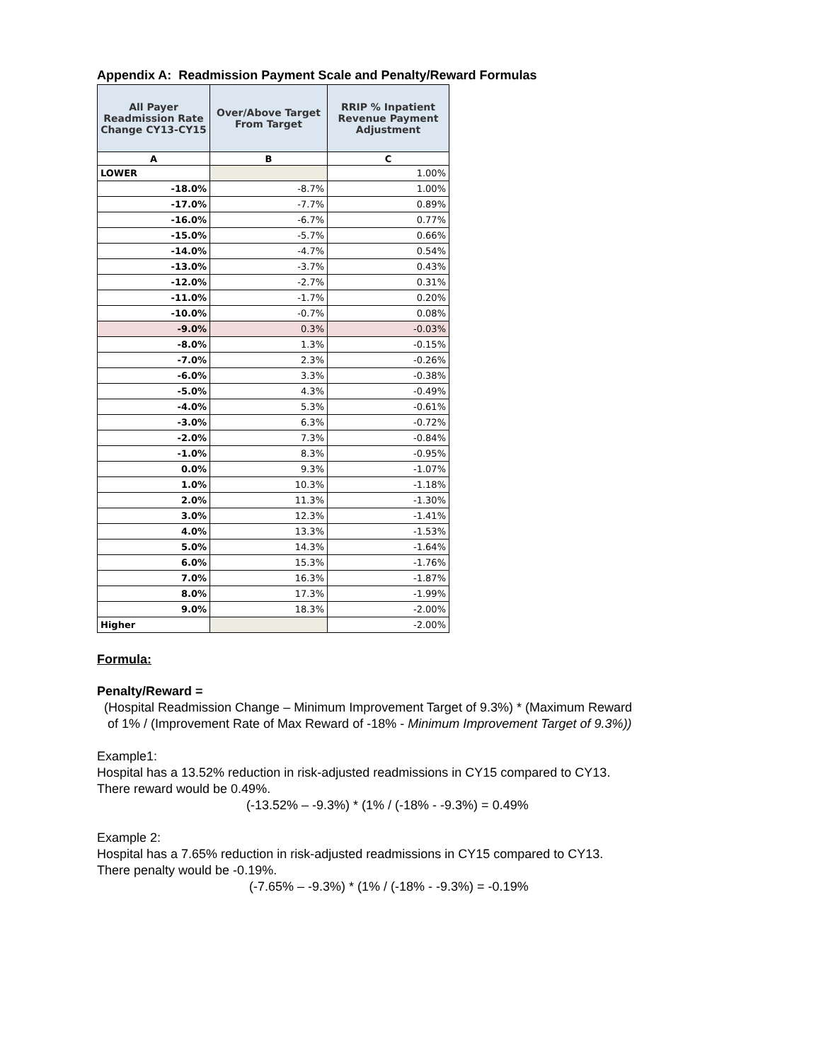Appendix A: Readmission Payment Scale and Penalty/Reward Formulas
| All Payer Readmission Rate Change CY13-CY15 | Over/Above Target From Target | RRIP % Inpatient Revenue Payment Adjustment |
| --- | --- | --- |
| A | B | C |
| LOWER | | 1.00% |
| -18.0% | -8.7% | 1.00% |
| -17.0% | -7.7% | 0.89% |
| -16.0% | -6.7% | 0.77% |
| -15.0% | -5.7% | 0.66% |
| -14.0% | -4.7% | 0.54% |
| -13.0% | -3.7% | 0.43% |
| -12.0% | -2.7% | 0.31% |
| -11.0% | -1.7% | 0.20% |
| -10.0% | -0.7% | 0.08% |
| -9.0% | 0.3% | -0.03% |
| -8.0% | 1.3% | -0.15% |
| -7.0% | 2.3% | -0.26% |
| -6.0% | 3.3% | -0.38% |
| -5.0% | 4.3% | -0.49% |
| -4.0% | 5.3% | -0.61% |
| -3.0% | 6.3% | -0.72% |
| -2.0% | 7.3% | -0.84% |
| -1.0% | 8.3% | -0.95% |
| 0.0% | 9.3% | -1.07% |
| 1.0% | 10.3% | -1.18% |
| 2.0% | 11.3% | -1.30% |
| 3.0% | 12.3% | -1.41% |
| 4.0% | 13.3% | -1.53% |
| 5.0% | 14.3% | -1.64% |
| 6.0% | 15.3% | -1.76% |
| 7.0% | 16.3% | -1.87% |
| 8.0% | 17.3% | -1.99% |
| 9.0% | 18.3% | -2.00% |
| Higher | | -2.00% |
Formula:
Penalty/Reward =
(Hospital Readmission Change – Minimum Improvement Target of 9.3%) * (Maximum Reward
of 1% / (Improvement Rate of Max Reward of -18% - Minimum Improvement Target of 9.3%))
Example1:
Hospital has a 13.52% reduction in risk-adjusted readmissions in CY15 compared to CY13.
There reward would be 0.49%.
(-13.52% – -9.3%) * (1% / (-18% - -9.3%) = 0.49%
Example 2:
Hospital has a 7.65% reduction in risk-adjusted readmissions in CY15 compared to CY13.
There penalty would be -0.19%.
(-7.65% – -9.3%) * (1% / (-18% - -9.3%) = -0.19%